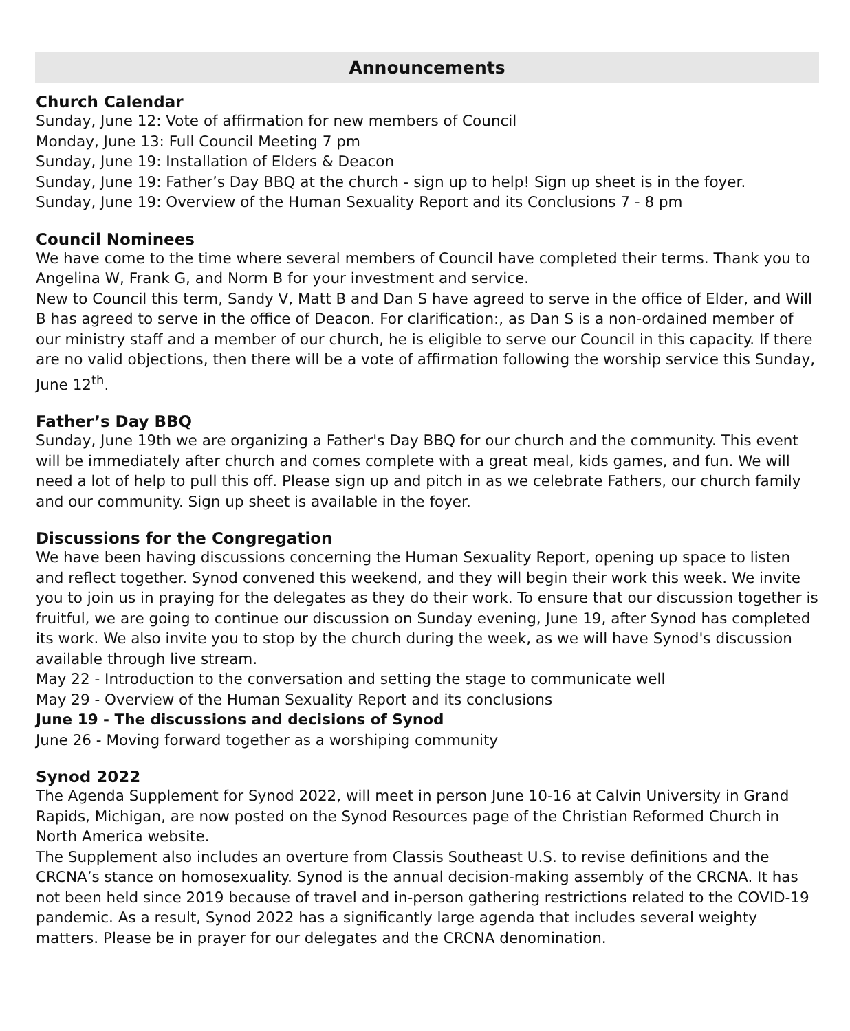Announcements
Church Calendar
Sunday, June 12: Vote of affirmation for new members of Council
Monday, June 13: Full Council Meeting 7 pm
Sunday, June 19: Installation of Elders & Deacon
Sunday, June 19: Father’s Day BBQ at the church - sign up to help! Sign up sheet is in the foyer.
Sunday, June 19: Overview of the Human Sexuality Report and its Conclusions 7 - 8 pm
Council Nominees
We have come to the time where several members of Council have completed their terms. Thank you to Angelina W, Frank G, and Norm B for your investment and service.
New to Council this term, Sandy V, Matt B and Dan S have agreed to serve in the office of Elder, and Will B has agreed to serve in the office of Deacon. For clarification:, as Dan S is a non-ordained member of our ministry staff and a member of our church, he is eligible to serve our Council in this capacity. If there are no valid objections, then there will be a vote of affirmation following the worship service this Sunday, June 12<sup>th</sup>.
Father’s Day BBQ
Sunday, June 19th we are organizing a Father's Day BBQ for our church and the community. This event will be immediately after church and comes complete with a great meal, kids games, and fun. We will need a lot of help to pull this off. Please sign up and pitch in as we celebrate Fathers, our church family and our community. Sign up sheet is available in the foyer.
Discussions for the Congregation
We have been having discussions concerning the Human Sexuality Report, opening up space to listen and reflect together. Synod convened this weekend, and they will begin their work this week. We invite you to join us in praying for the delegates as they do their work. To ensure that our discussion together is fruitful, we are going to continue our discussion on Sunday evening, June 19, after Synod has completed its work. We also invite you to stop by the church during the week, as we will have Synod's discussion available through live stream.
May 22 - Introduction to the conversation and setting the stage to communicate well
May 29 - Overview of the Human Sexuality Report and its conclusions
June 19 - The discussions and decisions of Synod
June 26 - Moving forward together as a worshiping community
Synod 2022
The Agenda Supplement for Synod 2022, will meet in person June 10-16 at Calvin University in Grand Rapids, Michigan, are now posted on the Synod Resources page of the Christian Reformed Church in North America website.
The Supplement also includes an overture from Classis Southeast U.S. to revise definitions and the CRCNA’s stance on homosexuality. Synod is the annual decision-making assembly of the CRCNA. It has not been held since 2019 because of travel and in-person gathering restrictions related to the COVID-19 pandemic. As a result, Synod 2022 has a significantly large agenda that includes several weighty matters. Please be in prayer for our delegates and the CRCNA denomination.